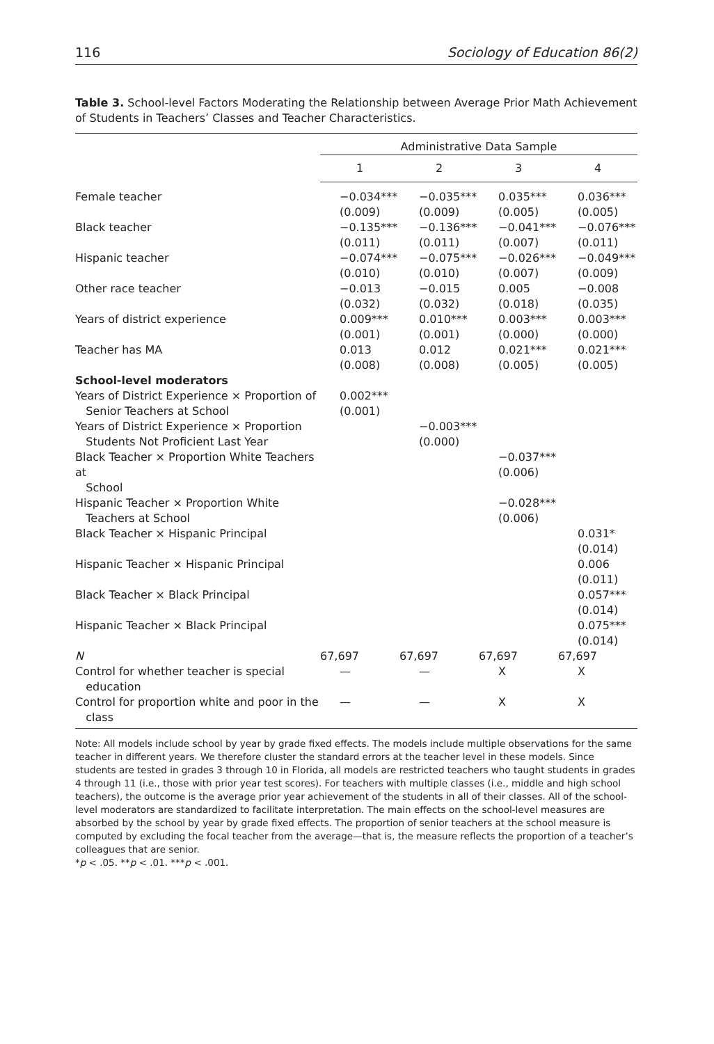116 Sociology of Education 86(2)
Table 3. School-level Factors Moderating the Relationship between Average Prior Math Achievement of Students in Teachers’ Classes and Teacher Characteristics.
| | Administrative Data Sample | | | |
| --- | --- | --- | --- | --- |
| | 1 | 2 | 3 | 4 |
| Female teacher | −0.034*** (0.009) | −0.035*** (0.009) | 0.035*** (0.005) | 0.036*** (0.005) |
| Black teacher | −0.135*** (0.011) | −0.136*** (0.011) | −0.041*** (0.007) | −0.076*** (0.011) |
| Hispanic teacher | −0.074*** (0.010) | −0.075*** (0.010) | −0.026*** (0.007) | −0.049*** (0.009) |
| Other race teacher | −0.013 (0.032) | −0.015 (0.032) | 0.005 (0.018) | −0.008 (0.035) |
| Years of district experience | 0.009*** (0.001) | 0.010*** (0.001) | 0.003*** (0.000) | 0.003*** (0.000) |
| Teacher has MA | 0.013 (0.008) | 0.012 (0.008) | 0.021*** (0.005) | 0.021*** (0.005) |
| School-level moderators | | | | |
| Years of District Experience × Proportion of Senior Teachers at School | 0.002*** (0.001) | | | |
| Years of District Experience × Proportion Students Not Proficient Last Year | | −0.003*** (0.000) | | |
| Black Teacher × Proportion White Teachers at School | | | −0.037*** (0.006) | |
| Hispanic Teacher × Proportion White Teachers at School | | | −0.028*** (0.006) | |
| Black Teacher × Hispanic Principal | | | | 0.031* (0.014) |
| Hispanic Teacher × Hispanic Principal | | | | 0.006 (0.011) |
| Black Teacher × Black Principal | | | | 0.057*** (0.014) |
| Hispanic Teacher × Black Principal | | | | 0.075*** (0.014) |
| N | 67,697 | 67,697 | 67,697 | 67,697 |
| Control for whether teacher is special education | — | — | X | X |
| Control for proportion white and poor in the class | — | — | X | X |
Note: All models include school by year by grade fixed effects. The models include multiple observations for the same teacher in different years. We therefore cluster the standard errors at the teacher level in these models. Since students are tested in grades 3 through 10 in Florida, all models are restricted teachers who taught students in grades 4 through 11 (i.e., those with prior year test scores). For teachers with multiple classes (i.e., middle and high school teachers), the outcome is the average prior year achievement of the students in all of their classes. All of the school-level moderators are standardized to facilitate interpretation. The main effects on the school-level measures are absorbed by the school by year by grade fixed effects. The proportion of senior teachers at the school measure is computed by excluding the focal teacher from the average—that is, the measure reflects the proportion of a teacher’s colleagues that are senior.
*p < .05. **p < .01. ***p < .001.